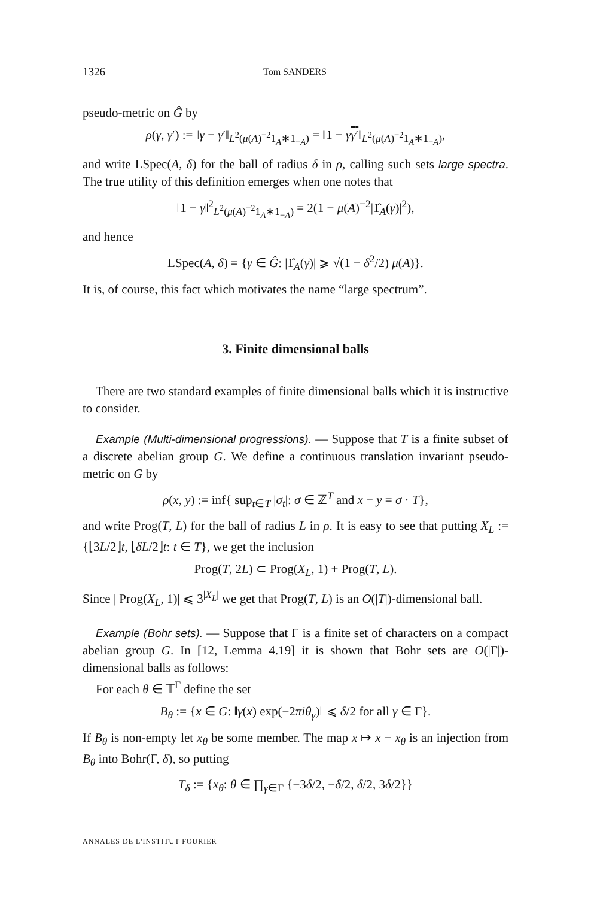1326 Tom SANDERS
pseudo-metric on Ĝ by
ρ(γ, γ′) := ‖γ − γ′‖<sub>L<sup>2</sup>(μ(A)<sup>−2</sup>1<sub>A</sub>∗1<sub>−A</sub>)</sub> = ‖1 − γγ′‖<sub>L<sup>2</sup>(μ(A)<sup>−2</sup>1<sub>A</sub>∗1<sub>−A</sub>)</sub>,
and write LSpec(A, δ) for the ball of radius δ in ρ, calling such sets large spectra. The true utility of this definition emerges when one notes that
‖1 − γ‖<sup>2</sup><sub>L<sup>2</sup>(μ(A)<sup>−2</sup>1<sub>A</sub>∗1<sub>−A</sub>)</sub> = 2(1 − μ(A)<sup>−2</sup>|1̂<sub>A</sub>(γ)|<sup>2</sup>),
and hence
LSpec(A, δ) = {γ ∈ Ĝ: |1̂<sub>A</sub>(γ)| ⩾ √(1 − δ<sup>2</sup>/2) μ(A)}.
It is, of course, this fact which motivates the name “large spectrum”.
3. Finite dimensional balls
There are two standard examples of finite dimensional balls which it is instructive to consider.
Example (Multi-dimensional progressions). — Suppose that T is a finite subset of a discrete abelian group G. We define a continuous translation invariant pseudo-metric on G by
ρ(x, y) := inf{ sup<sub>t∈T</sub> |σ<sub>t</sub>|: σ ∈ ℤ<sup>T</sup> and x − y = σ · T},
and write Prog(T, L) for the ball of radius L in ρ. It is easy to see that putting X<sub>L</sub> := {⌊3L/2⌋t, ⌊δL/2⌋t: t ∈ T}, we get the inclusion
Prog(T, 2L) ⊂ Prog(X<sub>L</sub>, 1) + Prog(T, L).
Since | Prog(X<sub>L</sub>, 1)| ⩽ 3<sup>|X<sub>L</sub>|</sup> we get that Prog(T, L) is an O(|T|)-dimensional ball.
Example (Bohr sets). — Suppose that Γ is a finite set of characters on a compact abelian group G. In [12, Lemma 4.19] it is shown that Bohr sets are O(|Γ|)-dimensional balls as follows:
For each θ ∈ 𝕋<sup>Γ</sup> define the set
B<sub>θ</sub> := {x ∈ G: ‖γ(x) exp(−2πiθ<sub>γ</sub>)‖ ⩽ δ/2 for all γ ∈ Γ}.
If B<sub>θ</sub> is non-empty let x<sub>θ</sub> be some member. The map x ↦ x − x<sub>θ</sub> is an injection from B<sub>θ</sub> into Bohr(Γ, δ), so putting
T<sub>δ</sub> := {x<sub>θ</sub>: θ ∈ ∏<sub>γ∈Γ</sub> {−3δ/2, −δ/2, δ/2, 3δ/2}}
ANNALES DE L'INSTITUT FOURIER